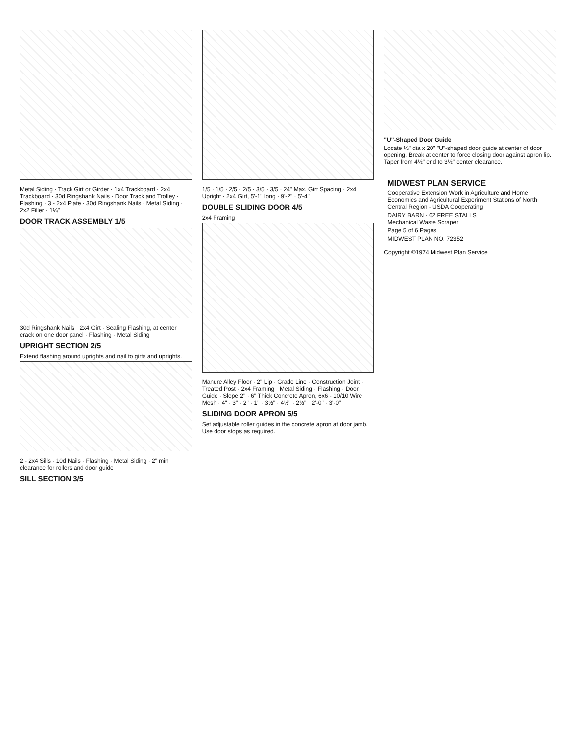Metal Siding · Track Girt or Girder · 1x4 Trackboard · 2x4 Trackboard · 30d Ringshank Nails · Door Track and Trolley · Flashing · 3 - 2x4 Plate · 30d Ringshank Nails · Metal Siding · 2x2 Filler · 1¼"
DOOR TRACK ASSEMBLY 1/5
30d Ringshank Nails · 2x4 Girt · Sealing Flashing, at center crack on one door panel · Flashing · Metal Siding
UPRIGHT SECTION 2/5
Extend flashing around uprights and nail to girts and uprights.
2 - 2x4 Sills · 10d Nails · Flashing · Metal Siding · 2" min clearance for rollers and door guide
SILL SECTION 3/5
1/5 · 1/5 · 2/5 · 2/5 · 3/5 · 3/5 · 24" Max. Girt Spacing · 2x4 Upright · 2x4 Girt, 5'-1" long · 9'-2" · 5'-4"
DOUBLE SLIDING DOOR 4/5
2x4 Framing
Manure Alley Floor · 2" Lip · Grade Line · Construction Joint · Treated Post · 2x4 Framing · Metal Siding · Flashing · Door Guide · Slope 2" · 6" Thick Concrete Apron, 6x6 - 10/10 Wire Mesh · 4" · 3" · 2" · 1" · 3½" · 4½" · 2½" · 2'-0" · 3'-0"
SLIDING DOOR APRON 5/5
Set adjustable roller guides in the concrete apron at door jamb. Use door stops as required.
"U"-Shaped Door Guide
Locate ½" dia x 20" "U"-shaped door guide at center of door opening. Break at center to force closing door against apron lip. Taper from 4½" end to 3½" center clearance.
MIDWEST PLAN SERVICE
Cooperative Extension Work in Agriculture and Home Economics and Agricultural Experiment Stations of North Central Region - USDA Cooperating
DAIRY BARN - 62 FREE STALLS
Mechanical Waste Scraper
Page 5 of 6 Pages
MIDWEST PLAN NO. 72352
Copyright ©1974 Midwest Plan Service